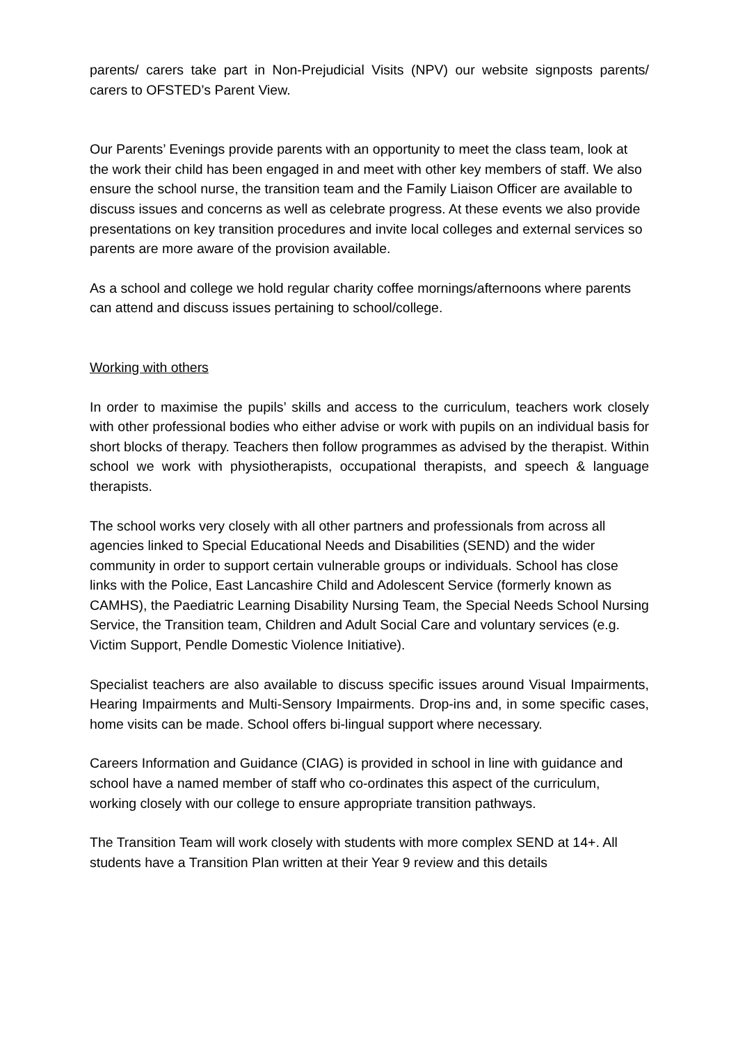parents/ carers take part in Non-Prejudicial Visits (NPV) our website signposts parents/ carers to OFSTED’s Parent View.
Our Parents’ Evenings provide parents with an opportunity to meet the class team, look at the work their child has been engaged in and meet with other key members of staff. We also ensure the school nurse, the transition team and the Family Liaison Officer are available to discuss issues and concerns as well as celebrate progress. At these events we also provide presentations on key transition procedures and invite local colleges and external services so parents are more aware of the provision available.
As a school and college we hold regular charity coffee mornings/afternoons where parents can attend and discuss issues pertaining to school/college.
Working with others
In order to maximise the pupils’ skills and access to the curriculum, teachers work closely with other professional bodies who either advise or work with pupils on an individual basis for short blocks of therapy. Teachers then follow programmes as advised by the therapist. Within school we work with physiotherapists, occupational therapists, and speech & language therapists.
The school works very closely with all other partners and professionals from across all agencies linked to Special Educational Needs and Disabilities (SEND) and the wider community in order to support certain vulnerable groups or individuals. School has close links with the Police, East Lancashire Child and Adolescent Service (formerly known as CAMHS), the Paediatric Learning Disability Nursing Team, the Special Needs School Nursing Service, the Transition team, Children and Adult Social Care and voluntary services (e.g. Victim Support, Pendle Domestic Violence Initiative).
Specialist teachers are also available to discuss specific issues around Visual Impairments, Hearing Impairments and Multi-Sensory Impairments. Drop-ins and, in some specific cases, home visits can be made. School offers bi-lingual support where necessary.
Careers Information and Guidance (CIAG) is provided in school in line with guidance and school have a named member of staff who co-ordinates this aspect of the curriculum, working closely with our college to ensure appropriate transition pathways.
The Transition Team will work closely with students with more complex SEND at 14+. All students have a Transition Plan written at their Year 9 review and this details